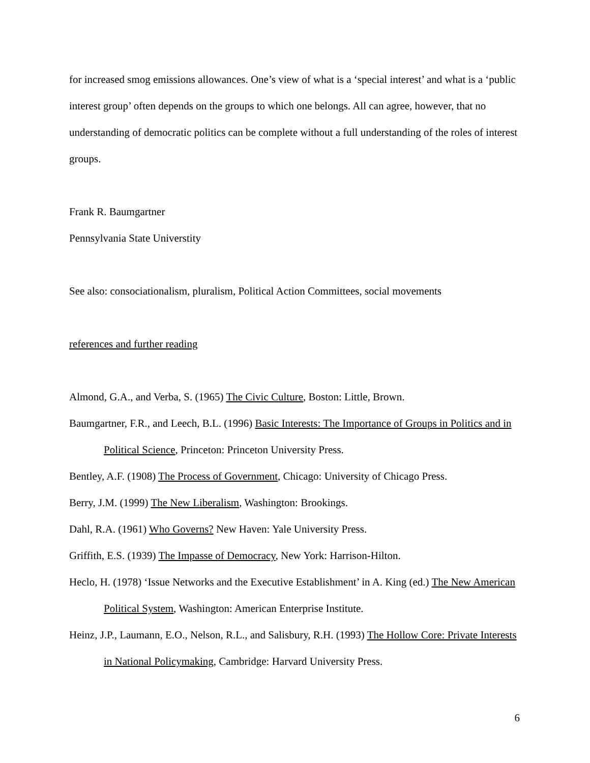for increased smog emissions allowances. One’s view of what is a ‘special interest’ and what is a ‘public interest group’ often depends on the groups to which one belongs. All can agree, however, that no understanding of democratic politics can be complete without a full understanding of the roles of interest groups.
Frank R. Baumgartner
Pennsylvania State Universtity
See also: consociationalism, pluralism, Political Action Committees, social movements
references and further reading
Almond, G.A., and Verba, S. (1965) The Civic Culture, Boston: Little, Brown.
Baumgartner, F.R., and Leech, B.L. (1996) Basic Interests: The Importance of Groups in Politics and in Political Science, Princeton: Princeton University Press.
Bentley, A.F. (1908) The Process of Government, Chicago: University of Chicago Press.
Berry, J.M. (1999) The New Liberalism, Washington: Brookings.
Dahl, R.A. (1961) Who Governs? New Haven: Yale University Press.
Griffith, E.S. (1939) The Impasse of Democracy, New York: Harrison-Hilton.
Heclo, H. (1978) ‘Issue Networks and the Executive Establishment’ in A. King (ed.) The New American Political System, Washington: American Enterprise Institute.
Heinz, J.P., Laumann, E.O., Nelson, R.L., and Salisbury, R.H. (1993) The Hollow Core: Private Interests in National Policymaking, Cambridge: Harvard University Press.
6